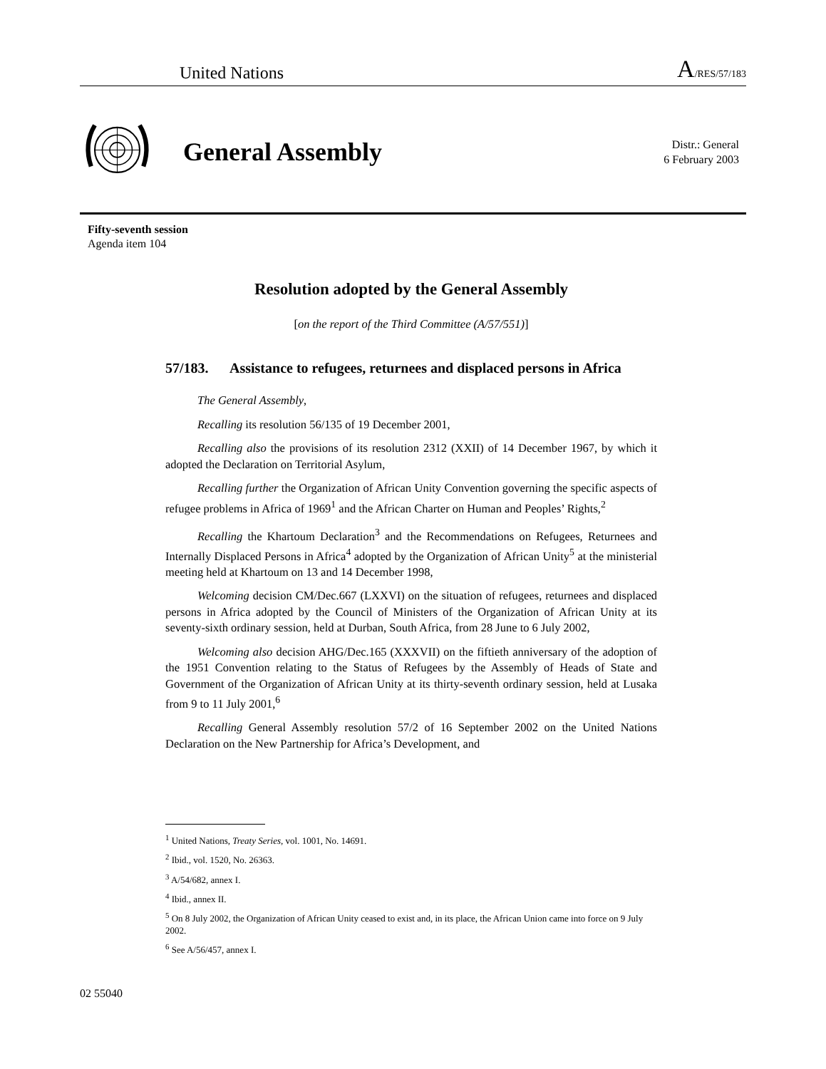United Nations A/RES/57/183
General Assembly
Distr.: General
6 February 2003
Fifty-seventh session
Agenda item 104
Resolution adopted by the General Assembly
[on the report of the Third Committee (A/57/551)]
57/183. Assistance to refugees, returnees and displaced persons in Africa
The General Assembly,
Recalling its resolution 56/135 of 19 December 2001,
Recalling also the provisions of its resolution 2312 (XXII) of 14 December 1967, by which it adopted the Declaration on Territorial Asylum,
Recalling further the Organization of African Unity Convention governing the specific aspects of refugee problems in Africa of 1969<sup>1</sup> and the African Charter on Human and Peoples’ Rights,<sup>2</sup>
Recalling the Khartoum Declaration<sup>3</sup> and the Recommendations on Refugees, Returnees and Internally Displaced Persons in Africa<sup>4</sup> adopted by the Organization of African Unity<sup>5</sup> at the ministerial meeting held at Khartoum on 13 and 14 December 1998,
Welcoming decision CM/Dec.667 (LXXVI) on the situation of refugees, returnees and displaced persons in Africa adopted by the Council of Ministers of the Organization of African Unity at its seventy-sixth ordinary session, held at Durban, South Africa, from 28 June to 6 July 2002,
Welcoming also decision AHG/Dec.165 (XXXVII) on the fiftieth anniversary of the adoption of the 1951 Convention relating to the Status of Refugees by the Assembly of Heads of State and Government of the Organization of African Unity at its thirty-seventh ordinary session, held at Lusaka from 9 to 11 July 2001,<sup>6</sup>
Recalling General Assembly resolution 57/2 of 16 September 2002 on the United Nations Declaration on the New Partnership for Africa’s Development, and
<sup>1</sup> United Nations, Treaty Series, vol. 1001, No. 14691.
<sup>2</sup> Ibid., vol. 1520, No. 26363.
<sup>3</sup> A/54/682, annex I.
<sup>4</sup> Ibid., annex II.
<sup>5</sup> On 8 July 2002, the Organization of African Unity ceased to exist and, in its place, the African Union came into force on 9 July 2002.
<sup>6</sup> See A/56/457, annex I.
02 55040